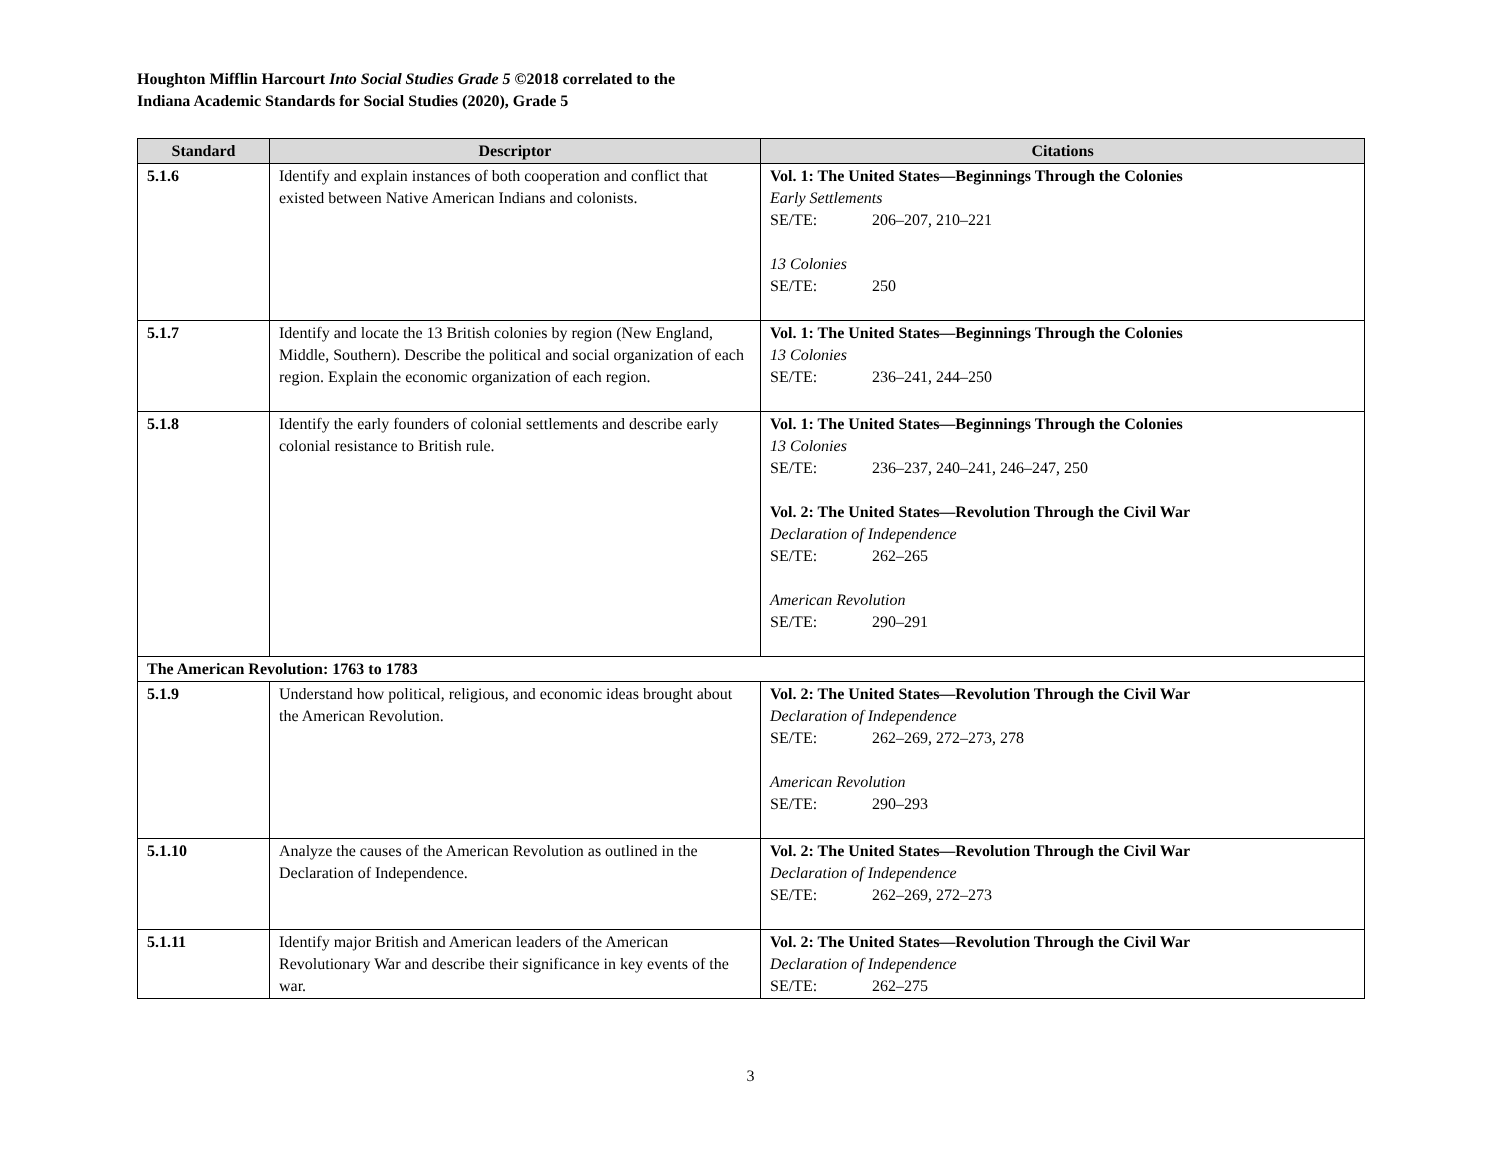Houghton Mifflin Harcourt Into Social Studies Grade 5 ©2018 correlated to the
Indiana Academic Standards for Social Studies (2020), Grade 5
| Standard | Descriptor | Citations |
| --- | --- | --- |
| 5.1.6 | Identify and explain instances of both cooperation and conflict that existed between Native American Indians and colonists. | Vol. 1: The United States—Beginnings Through the Colonies Early Settlements SE/TE: 206–207, 210–221 13 Colonies SE/TE: 250 |
| 5.1.7 | Identify and locate the 13 British colonies by region (New England, Middle, Southern). Describe the political and social organization of each region. Explain the economic organization of each region. | Vol. 1: The United States—Beginnings Through the Colonies 13 Colonies SE/TE: 236–241, 244–250 |
| 5.1.8 | Identify the early founders of colonial settlements and describe early colonial resistance to British rule. | Vol. 1: The United States—Beginnings Through the Colonies 13 Colonies SE/TE: 236–237, 240–241, 246–247, 250 Vol. 2: The United States—Revolution Through the Civil War Declaration of Independence SE/TE: 262–265 American Revolution SE/TE: 290–291 |
| The American Revolution: 1763 to 1783 | | |
| 5.1.9 | Understand how political, religious, and economic ideas brought about the American Revolution. | Vol. 2: The United States—Revolution Through the Civil War Declaration of Independence SE/TE: 262–269, 272–273, 278 American Revolution SE/TE: 290–293 |
| 5.1.10 | Analyze the causes of the American Revolution as outlined in the Declaration of Independence. | Vol. 2: The United States—Revolution Through the Civil War Declaration of Independence SE/TE: 262–269, 272–273 |
| 5.1.11 | Identify major British and American leaders of the American Revolutionary War and describe their significance in key events of the war. | Vol. 2: The United States—Revolution Through the Civil War Declaration of Independence SE/TE: 262–275 |
3